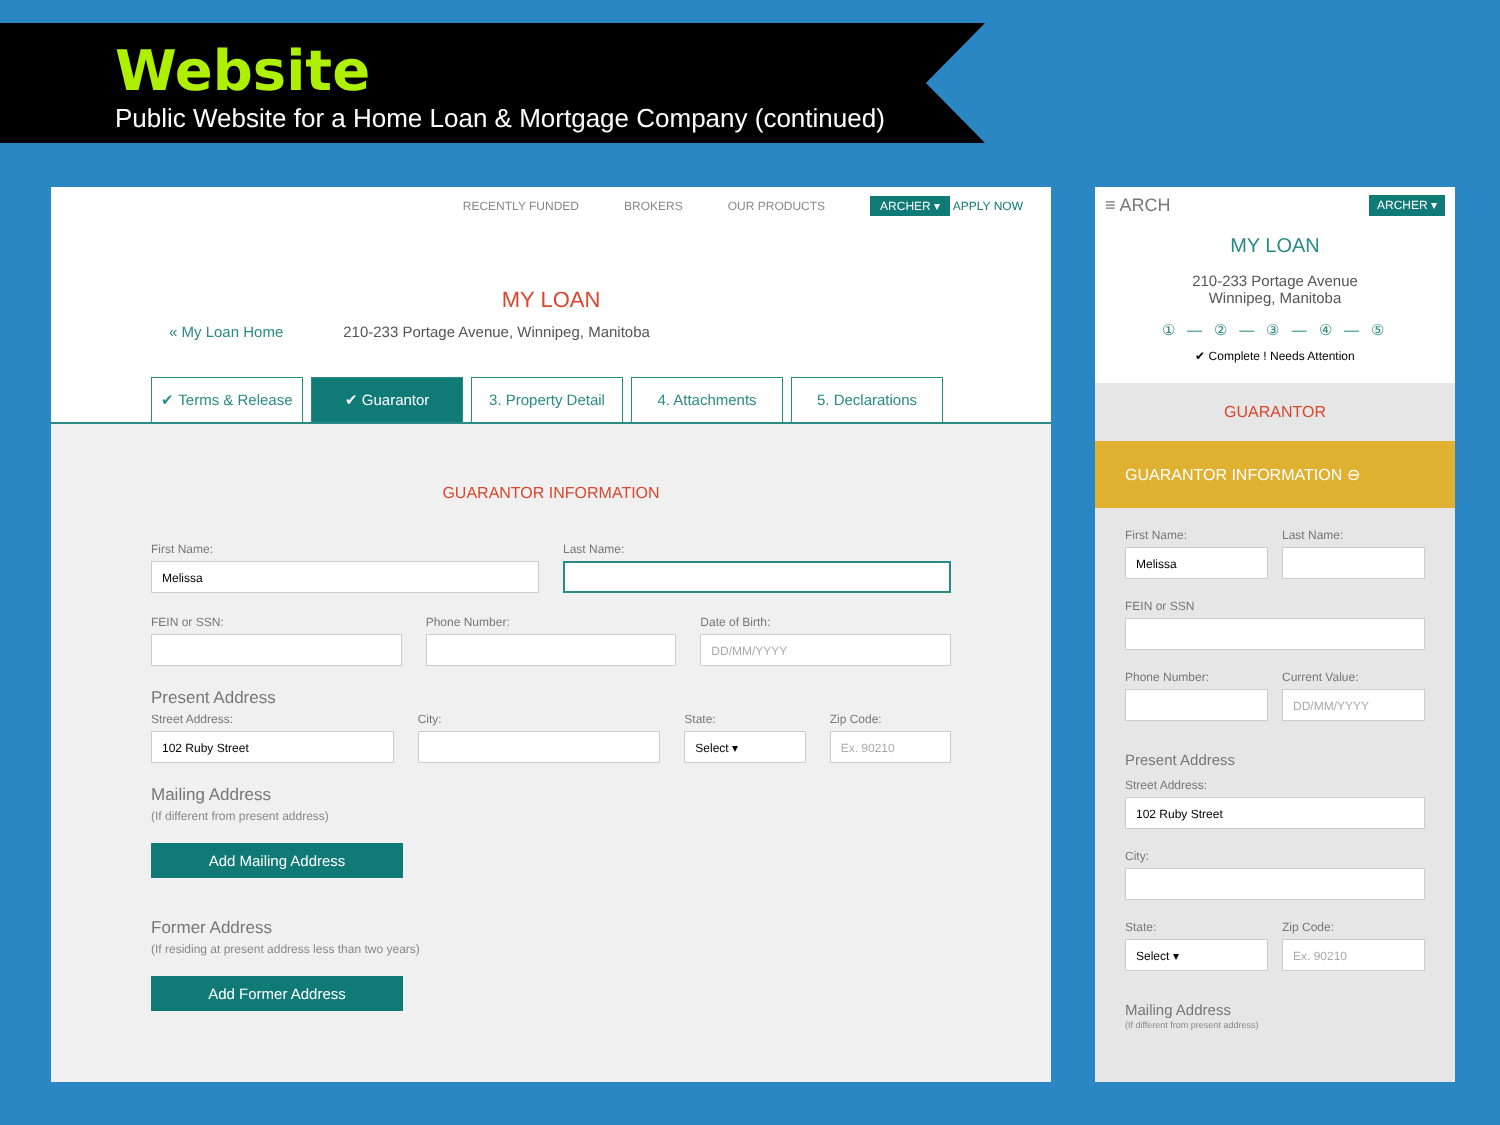Website
Public Website for a Home Loan & Mortgage Company (continued)
RECENTLY FUNDED BROKERS OUR PRODUCTS ARCHER ▾ APPLY NOW
MY LOAN
« My Loan Home 210-233 Portage Avenue, Winnipeg, Manitoba
✔ Terms & Release
✔ Guarantor 3. Property Detail
4. Attachments 5. Declarations
GUARANTOR INFORMATION
First Name:
Melissa
Last Name:
FEIN or SSN: Phone Number: Date of Birth:
DD/MM/YYYY
Present Address
Street Address:
102 Ruby Street
City: State:
Select ▾
Zip Code:
Ex. 90210
Mailing Address
(If different from present address)
Add Mailing Address
Former Address
(If residing at present address less than two years)
Add Former Address
≡ ARCH ARCHER ▾
MY LOAN
210-233 Portage Avenue
Winnipeg, Manitoba
① — ② — ③ — ④ — ⑤
✔ Complete ! Needs Attention
GUARANTOR
GUARANTOR INFORMATION ⊖
First Name:
Melissa
Last Name:
FEIN or SSN
Phone Number: Current Value:
DD/MM/YYYY
Present Address
Street Address:
102 Ruby Street
City:
State:
Select ▾
Zip Code:
Ex. 90210
Mailing Address
(If different from present address)